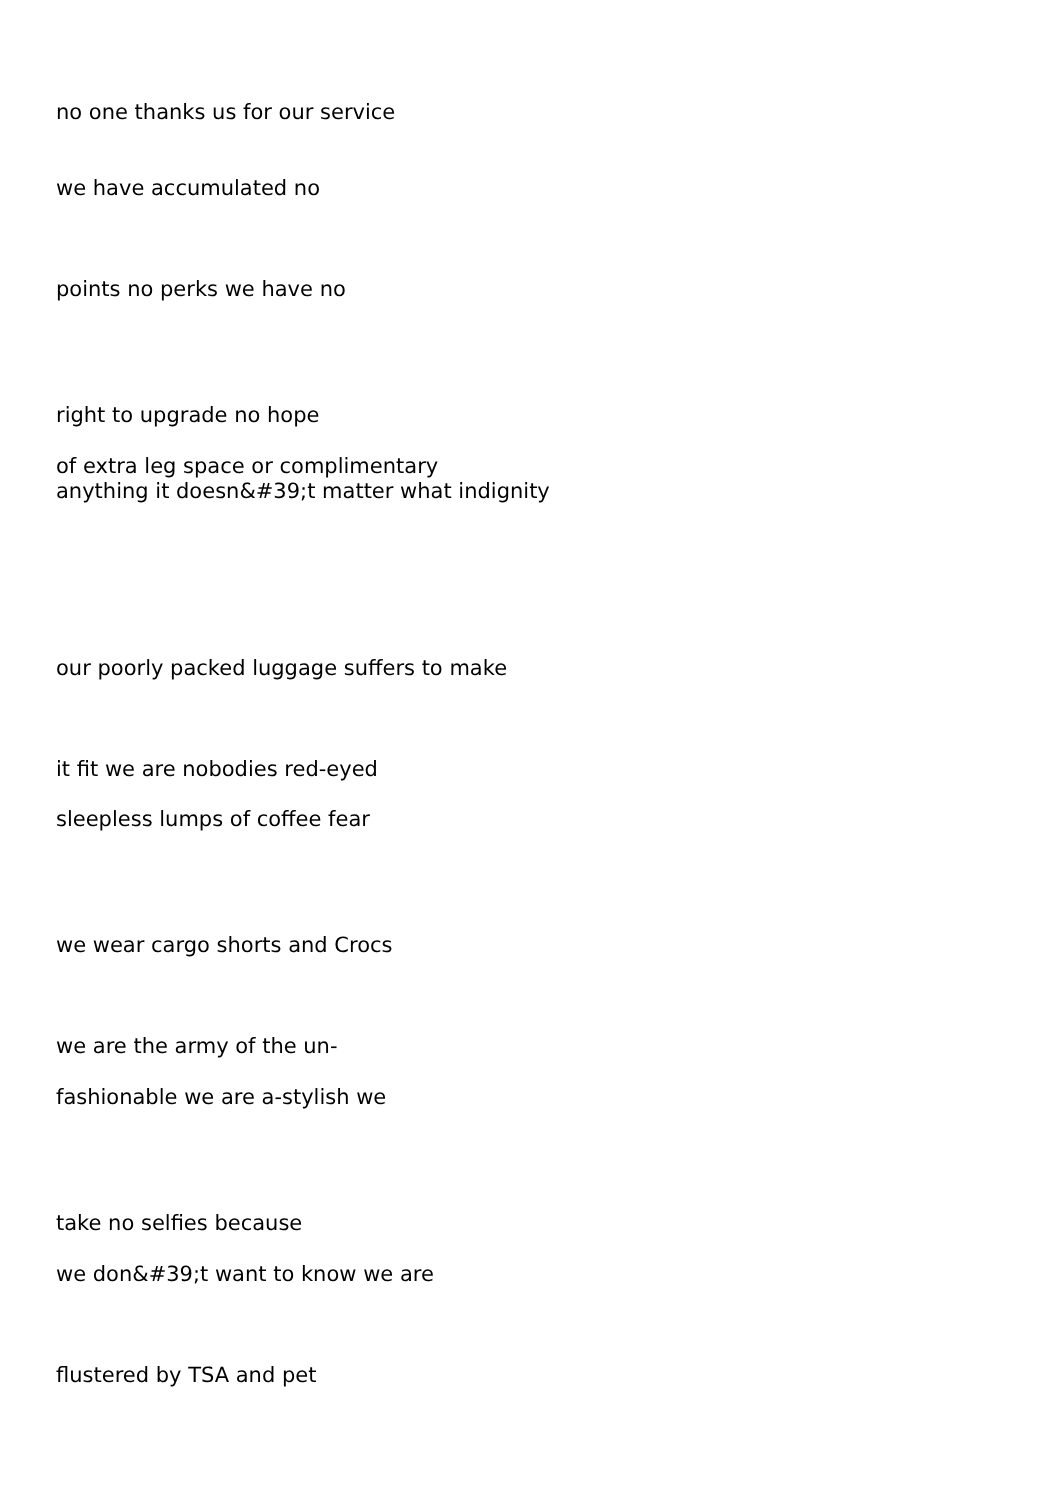no one thanks us for our service
we have accumulated no
points no perks we have no
right to upgrade no hope
of extra leg space or complimentary
anything it doesn&#39;t matter what indignity
our poorly packed luggage suffers to make
it fit we are nobodies red-eyed
sleepless lumps of coffee fear
we wear cargo shorts and Crocs
we are the army of the un-
fashionable we are a-stylish we
take no selfies because
we don&#39;t want to know we are
flustered by TSA and pet